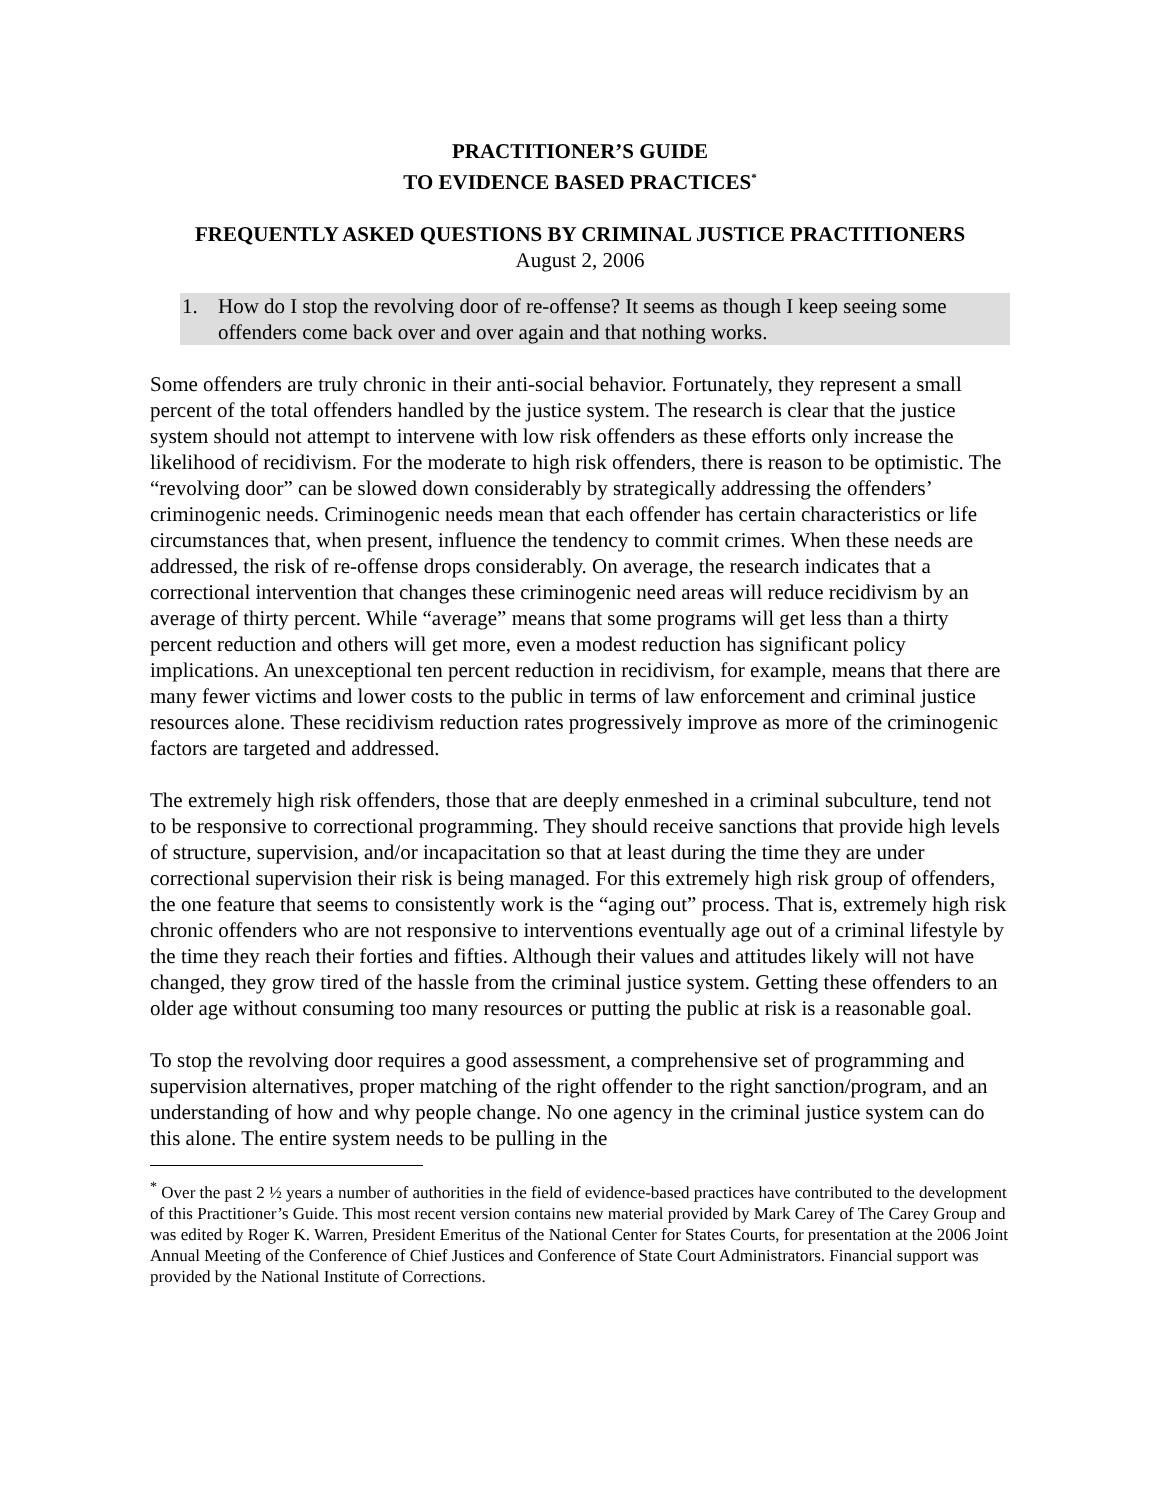PRACTITIONER’S GUIDE
TO EVIDENCE BASED PRACTICES<sup>*</sup>
FREQUENTLY ASKED QUESTIONS BY CRIMINAL JUSTICE PRACTITIONERS
August 2, 2006
1. How do I stop the revolving door of re-offense? It seems as though I keep seeing some offenders come back over and over again and that nothing works.
Some offenders are truly chronic in their anti-social behavior. Fortunately, they represent a small percent of the total offenders handled by the justice system. The research is clear that the justice system should not attempt to intervene with low risk offenders as these efforts only increase the likelihood of recidivism. For the moderate to high risk offenders, there is reason to be optimistic. The “revolving door” can be slowed down considerably by strategically addressing the offenders’ criminogenic needs. Criminogenic needs mean that each offender has certain characteristics or life circumstances that, when present, influence the tendency to commit crimes. When these needs are addressed, the risk of re-offense drops considerably. On average, the research indicates that a correctional intervention that changes these criminogenic need areas will reduce recidivism by an average of thirty percent. While “average” means that some programs will get less than a thirty percent reduction and others will get more, even a modest reduction has significant policy implications. An unexceptional ten percent reduction in recidivism, for example, means that there are many fewer victims and lower costs to the public in terms of law enforcement and criminal justice resources alone. These recidivism reduction rates progressively improve as more of the criminogenic factors are targeted and addressed.
The extremely high risk offenders, those that are deeply enmeshed in a criminal subculture, tend not to be responsive to correctional programming. They should receive sanctions that provide high levels of structure, supervision, and/or incapacitation so that at least during the time they are under correctional supervision their risk is being managed. For this extremely high risk group of offenders, the one feature that seems to consistently work is the “aging out” process. That is, extremely high risk chronic offenders who are not responsive to interventions eventually age out of a criminal lifestyle by the time they reach their forties and fifties. Although their values and attitudes likely will not have changed, they grow tired of the hassle from the criminal justice system. Getting these offenders to an older age without consuming too many resources or putting the public at risk is a reasonable goal.
To stop the revolving door requires a good assessment, a comprehensive set of programming and supervision alternatives, proper matching of the right offender to the right sanction/program, and an understanding of how and why people change. No one agency in the criminal justice system can do this alone. The entire system needs to be pulling in the
<sup>*</sup> Over the past 2 ½ years a number of authorities in the field of evidence-based practices have contributed to the development of this Practitioner’s Guide. This most recent version contains new material provided by Mark Carey of The Carey Group and was edited by Roger K. Warren, President Emeritus of the National Center for States Courts, for presentation at the 2006 Joint Annual Meeting of the Conference of Chief Justices and Conference of State Court Administrators. Financial support was provided by the National Institute of Corrections.